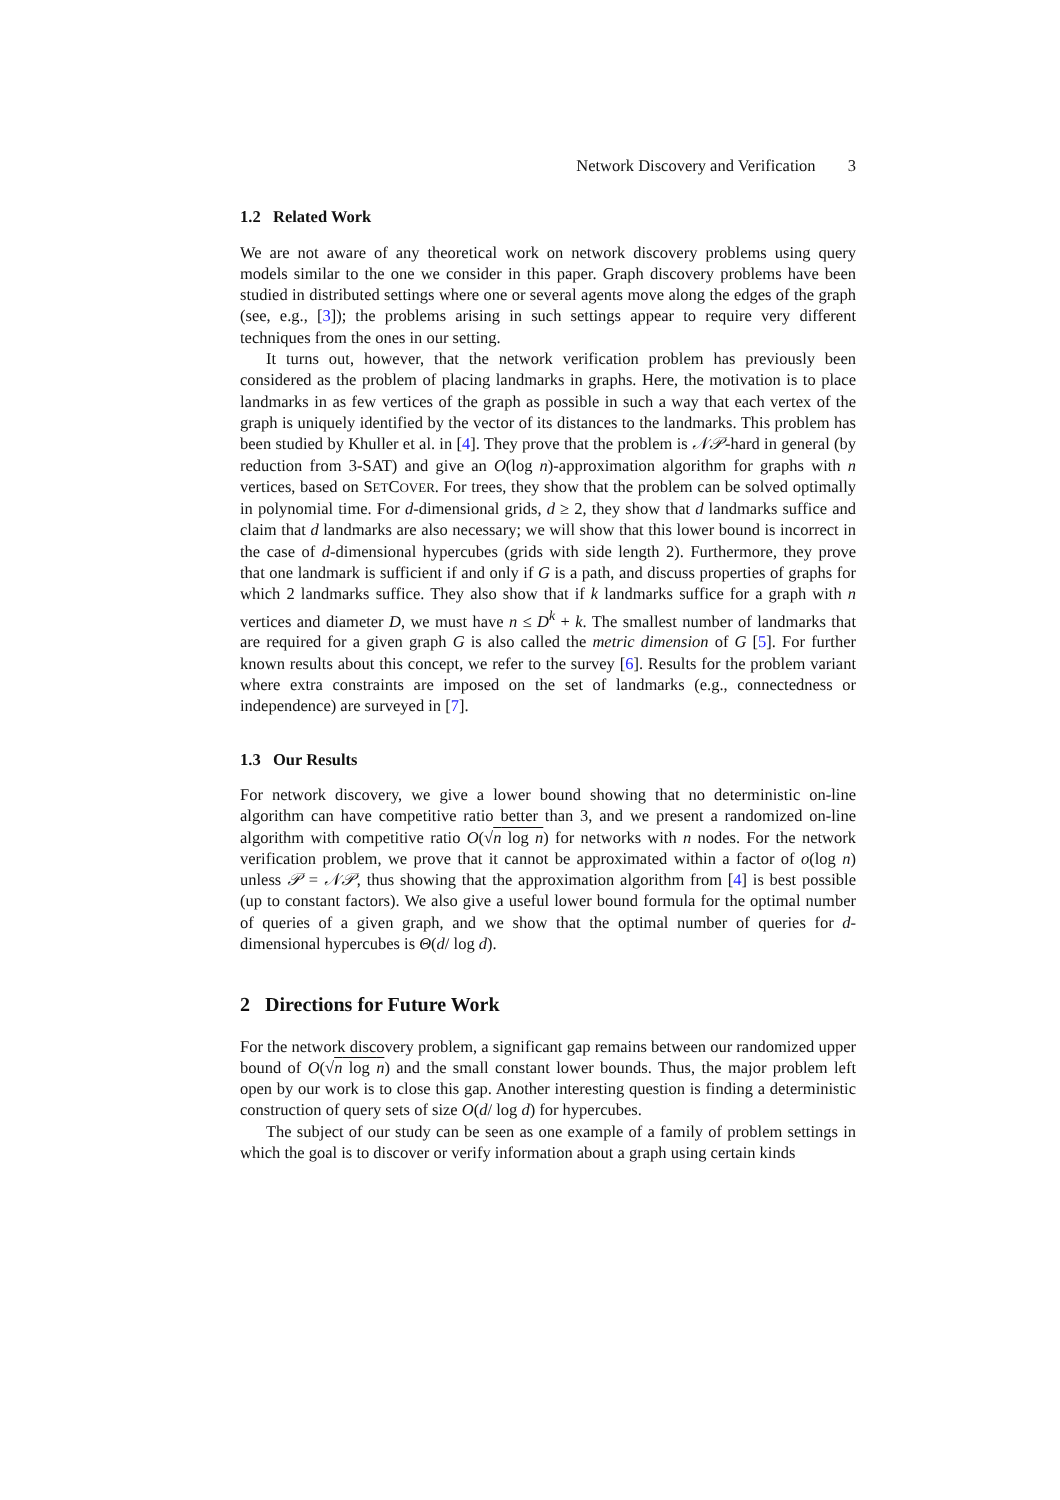Network Discovery and Verification 3
1.2 Related Work
We are not aware of any theoretical work on network discovery problems using query models similar to the one we consider in this paper. Graph discovery problems have been studied in distributed settings where one or several agents move along the edges of the graph (see, e.g., [3]); the problems arising in such settings appear to require very different techniques from the ones in our setting.
It turns out, however, that the network verification problem has previously been considered as the problem of placing landmarks in graphs. Here, the motivation is to place landmarks in as few vertices of the graph as possible in such a way that each vertex of the graph is uniquely identified by the vector of its distances to the landmarks. This problem has been studied by Khuller et al. in [4]. They prove that the problem is 𝒩𝒫-hard in general (by reduction from 3-SAT) and give an O(log n)-approximation algorithm for graphs with n vertices, based on SETCOVER. For trees, they show that the problem can be solved optimally in polynomial time. For d-dimensional grids, d ≥ 2, they show that d landmarks suffice and claim that d landmarks are also necessary; we will show that this lower bound is incorrect in the case of d-dimensional hypercubes (grids with side length 2). Furthermore, they prove that one landmark is sufficient if and only if G is a path, and discuss properties of graphs for which 2 landmarks suffice. They also show that if k landmarks suffice for a graph with n vertices and diameter D, we must have n ≤ D<sup>k</sup> + k. The smallest number of landmarks that are required for a given graph G is also called the metric dimension of G [5]. For further known results about this concept, we refer to the survey [6]. Results for the problem variant where extra constraints are imposed on the set of landmarks (e.g., connectedness or independence) are surveyed in [7].
1.3 Our Results
For network discovery, we give a lower bound showing that no deterministic on-line algorithm can have competitive ratio better than 3, and we present a randomized on-line algorithm with competitive ratio O(√n log n) for networks with n nodes. For the network verification problem, we prove that it cannot be approximated within a factor of o(log n) unless 𝒫 = 𝒩𝒫, thus showing that the approximation algorithm from [4] is best possible (up to constant factors). We also give a useful lower bound formula for the optimal number of queries of a given graph, and we show that the optimal number of queries for d-dimensional hypercubes is Θ(d/ log d).
2 Directions for Future Work
For the network discovery problem, a significant gap remains between our randomized upper bound of O(√n log n) and the small constant lower bounds. Thus, the major problem left open by our work is to close this gap. Another interesting question is finding a deterministic construction of query sets of size O(d/ log d) for hypercubes.
The subject of our study can be seen as one example of a family of problem settings in which the goal is to discover or verify information about a graph using certain kinds